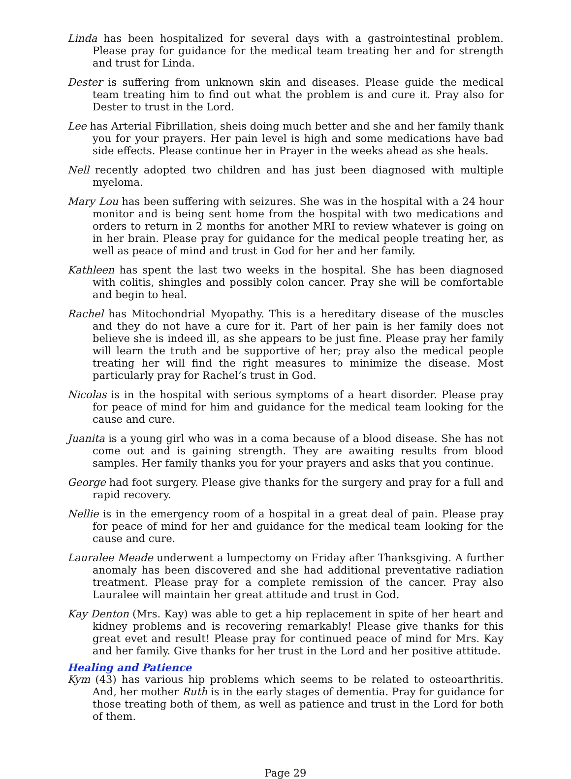Linda has been hospitalized for several days with a gastrointestinal problem. Please pray for guidance for the medical team treating her and for strength and trust for Linda.
Dester is suffering from unknown skin and diseases. Please guide the medical team treating him to find out what the problem is and cure it. Pray also for Dester to trust in the Lord.
Lee has Arterial Fibrillation, sheis doing much better and she and her family thank you for your prayers. Her pain level is high and some medications have bad side effects. Please continue her in Prayer in the weeks ahead as she heals.
Nell recently adopted two children and has just been diagnosed with multiple myeloma.
Mary Lou has been suffering with seizures. She was in the hospital with a 24 hour monitor and is being sent home from the hospital with two medications and orders to return in 2 months for another MRI to review whatever is going on in her brain. Please pray for guidance for the medical people treating her, as well as peace of mind and trust in God for her and her family.
Kathleen has spent the last two weeks in the hospital. She has been diagnosed with colitis, shingles and possibly colon cancer. Pray she will be comfortable and begin to heal.
Rachel has Mitochondrial Myopathy. This is a hereditary disease of the muscles and they do not have a cure for it. Part of her pain is her family does not believe she is indeed ill, as she appears to be just fine. Please pray her family will learn the truth and be supportive of her; pray also the medical people treating her will find the right measures to minimize the disease. Most particularly pray for Rachel’s trust in God.
Nicolas is in the hospital with serious symptoms of a heart disorder. Please pray for peace of mind for him and guidance for the medical team looking for the cause and cure.
Juanita is a young girl who was in a coma because of a blood disease. She has not come out and is gaining strength. They are awaiting results from blood samples. Her family thanks you for your prayers and asks that you continue.
George had foot surgery. Please give thanks for the surgery and pray for a full and rapid recovery.
Nellie is in the emergency room of a hospital in a great deal of pain. Please pray for peace of mind for her and guidance for the medical team looking for the cause and cure.
Lauralee Meade underwent a lumpectomy on Friday after Thanksgiving. A further anomaly has been discovered and she had additional preventative radiation treatment. Please pray for a complete remission of the cancer. Pray also Lauralee will maintain her great attitude and trust in God.
Kay Denton (Mrs. Kay) was able to get a hip replacement in spite of her heart and kidney problems and is recovering remarkably! Please give thanks for this great evet and result! Please pray for continued peace of mind for Mrs. Kay and her family. Give thanks for her trust in the Lord and her positive attitude.
Healing and Patience
Kym (43) has various hip problems which seems to be related to osteoarthritis. And, her mother Ruth is in the early stages of dementia. Pray for guidance for those treating both of them, as well as patience and trust in the Lord for both of them.
Page 29